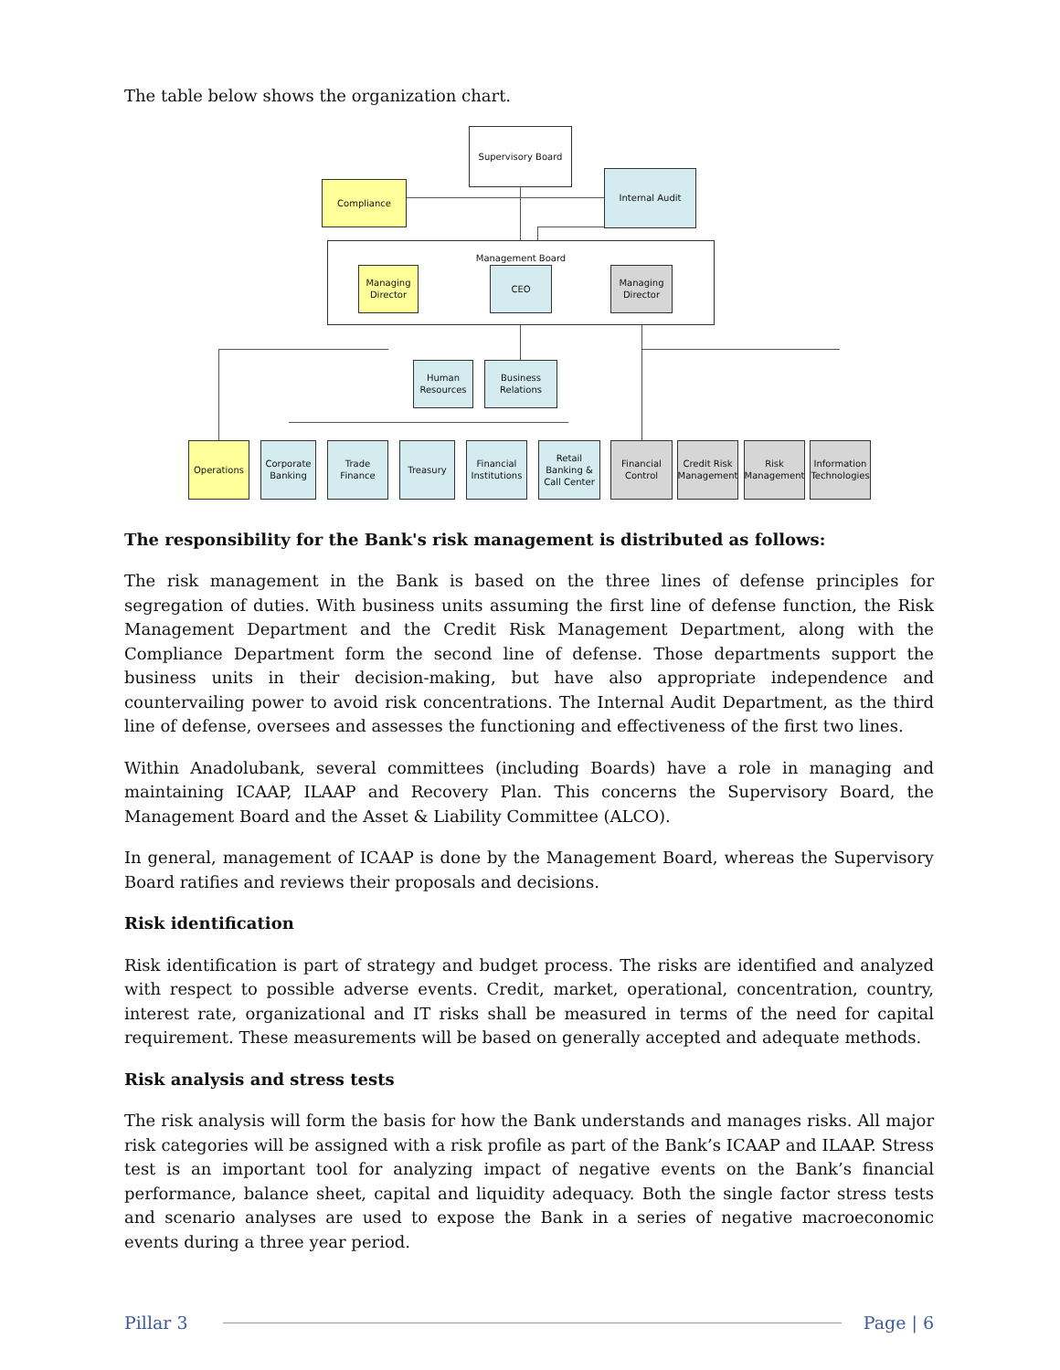The table below shows the organization chart.
Supervisory Board
Compliance
Internal Audit
Management Board
Managing
Director
CEO
Managing
Director
Human
Resources
Business
Relations
Operations
Corporate
Banking
Trade
Finance
Treasury
Financial
Institutions
Retail
Banking &
Call Center
Financial
Control
Credit Risk
Management
Risk
Management
Information
Technologies
The responsibility for the Bank's risk management is distributed as follows:
The risk management in the Bank is based on the three lines of defense principles for segregation of duties. With business units assuming the first line of defense function, the Risk Management Department and the Credit Risk Management Department, along with the Compliance Department form the second line of defense. Those departments support the business units in their decision-making, but have also appropriate independence and countervailing power to avoid risk concentrations. The Internal Audit Department, as the third line of defense, oversees and assesses the functioning and effectiveness of the first two lines.
Within Anadolubank, several committees (including Boards) have a role in managing and maintaining ICAAP, ILAAP and Recovery Plan. This concerns the Supervisory Board, the Management Board and the Asset & Liability Committee (ALCO).
In general, management of ICAAP is done by the Management Board, whereas the Supervisory Board ratifies and reviews their proposals and decisions.
Risk identification
Risk identification is part of strategy and budget process. The risks are identified and analyzed with respect to possible adverse events. Credit, market, operational, concentration, country, interest rate, organizational and IT risks shall be measured in terms of the need for capital requirement. These measurements will be based on generally accepted and adequate methods.
Risk analysis and stress tests
The risk analysis will form the basis for how the Bank understands and manages risks. All major risk categories will be assigned with a risk profile as part of the Bank’s ICAAP and ILAAP. Stress test is an important tool for analyzing impact of negative events on the Bank’s financial performance, balance sheet, capital and liquidity adequacy. Both the single factor stress tests and scenario analyses are used to expose the Bank in a series of negative macroeconomic events during a three year period.
Pillar 3 Page | 6